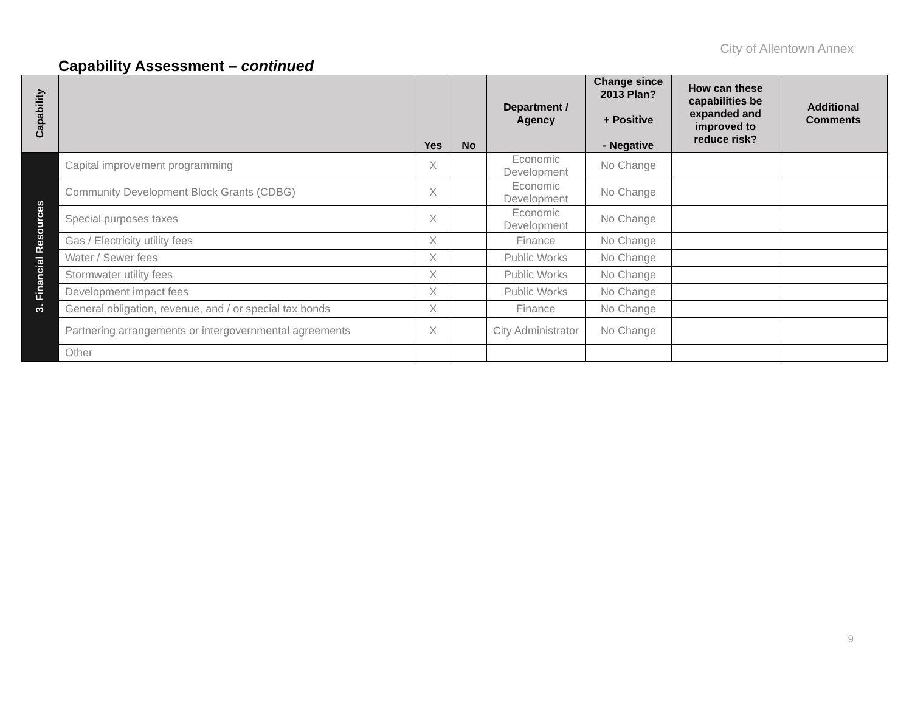City of Allentown Annex
Capability Assessment – continued
| Capability | | Yes | No | Department / Agency | Change since 2013 Plan? + Positive - Negative | How can these capabilities be expanded and improved to reduce risk? | Additional Comments |
| --- | --- | --- | --- | --- | --- | --- | --- |
| 3. Financial Resources | Capital improvement programming | X | | Economic Development | No Change | | |
| | Community Development Block Grants (CDBG) | X | | Economic Development | No Change | | |
| | Special purposes taxes | X | | Economic Development | No Change | | |
| | Gas / Electricity utility fees | X | | Finance | No Change | | |
| | Water / Sewer fees | X | | Public Works | No Change | | |
| | Stormwater utility fees | X | | Public Works | No Change | | |
| | Development impact fees | X | | Public Works | No Change | | |
| | General obligation, revenue, and / or special tax bonds | X | | Finance | No Change | | |
| | Partnering arrangements or intergovernmental agreements | X | | City Administrator | No Change | | |
| | Other | | | | | | |
9